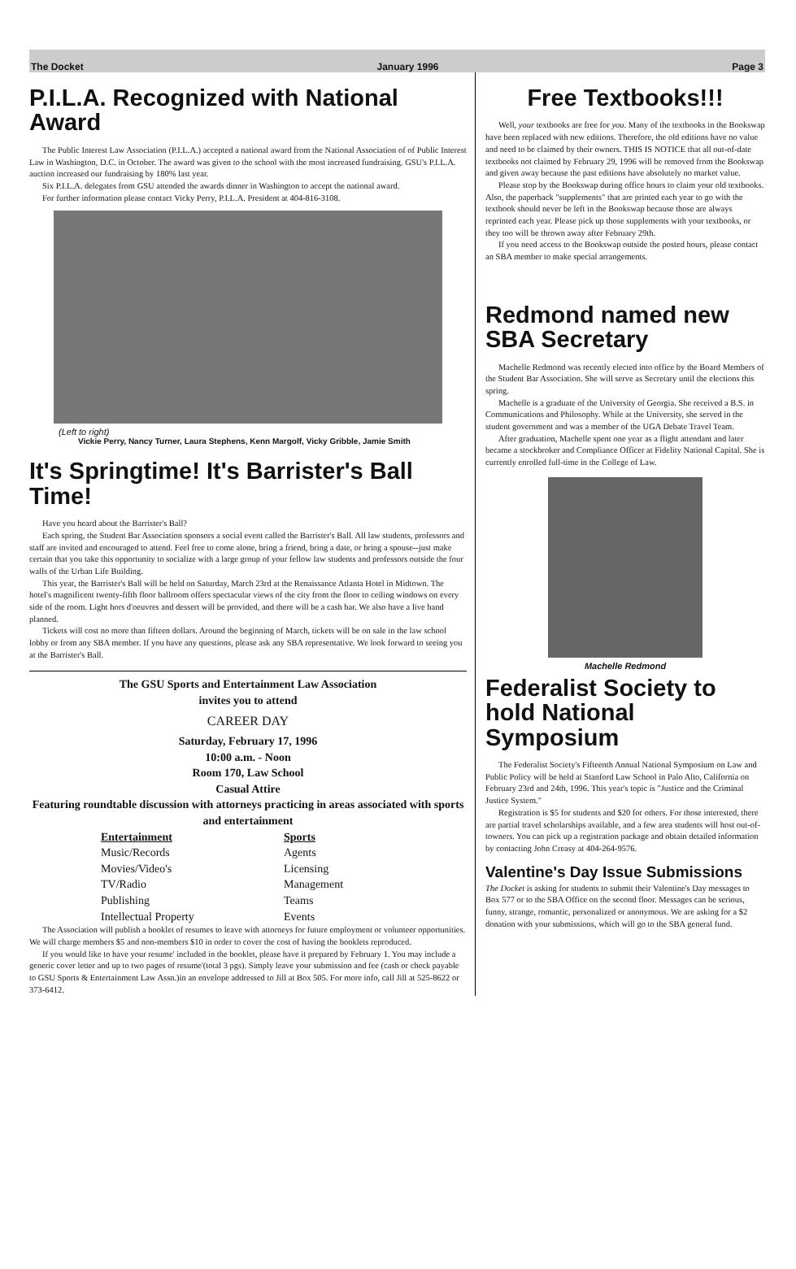The Docket January 1996 Page 3
P.I.L.A. Recognized with National Award
The Public Interest Law Association (P.I.L.A.) accepted a national award from the National Association of of Public Interest Law in Washington, D.C. in October. The award was given to the school with the most increased fundraising. GSU's P.I.L.A. auction increased our fundraising by 180% last year.
Six P.I.L.A. delegates from GSU attended the awards dinner in Washington to accept the national award.
For further information please contact Vicky Perry, P.I.L.A. President at 404-816-3108.
(Left to right)
Vickie Perry, Nancy Turner, Laura Stephens, Kenn Margolf, Vicky Gribble, Jamie Smith
It's Springtime! It's Barrister's Ball Time!
Have you heard about the Barrister's Ball?
Each spring, the Student Bar Association sponsors a social event called the Barrister's Ball. All law students, professors and staff are invited and encouraged to attend. Feel free to come alone, bring a friend, bring a date, or bring a spouse--just make certain that you take this opportunity to socialize with a large group of your fellow law students and professors outside the four walls of the Urban Life Building.
This year, the Barrister's Ball will be held on Saturday, March 23rd at the Renaissance Atlanta Hotel in Midtown. The hotel's magnificent twenty-fifth floor ballroom offers spectacular views of the city from the floor to ceiling windows on every side of the room. Light hors d'oeuvres and dessert will be provided, and there will be a cash bar. We also have a live band planned.
Tickets will cost no more than fifteen dollars. Around the beginning of March, tickets will be on sale in the law school lobby or from any SBA member. If you have any questions, please ask any SBA representative. We look forward to seeing you at the Barrister's Ball.
The GSU Sports and Entertainment Law Association
invites you to attend
CAREER DAY
Saturday, February 17, 1996
10:00 a.m. - Noon
Room 170, Law School
Casual Attire
Featuring roundtable discussion with attorneys practicing in areas associated with sports and entertainment
Entertainment
Music/Records
Movies/Video's
TV/Radio
Publishing
Intellectual Property
Sports
Agents
Licensing
Management
Teams
Events
The Association will publish a booklet of resumes to leave with attorneys for future employment or volunteer opportunities. We will charge members $5 and non-members $10 in order to cover the cost of having the booklets reproduced.
If you would like to have your resume' included in the booklet, please have it prepared by February 1. You may include a generic cover letter and up to two pages of resume'(total 3 pgs). Simply leave your submission and fee (cash or check payable to GSU Sports & Entertainment Law Assn.)in an envelope addressed to Jill at Box 505. For more info, call Jill at 525-8622 or 373-6412.
Free Textbooks!!!
Well, your textbooks are free for you. Many of the textbooks in the Bookswap have been replaced with new editions. Therefore, the old editions have no value and need to be claimed by their owners. THIS IS NOTICE that all out-of-date textbooks not claimed by February 29, 1996 will be removed from the Bookswap and given away because the past editions have absolutely no market value.
Please stop by the Bookswap during office hours to claim your old textbooks. Also, the paperback "supplements" that are printed each year to go with the textbook should never be left in the Bookswap because those are always reprinted each year. Please pick up those supplements with your textbooks, or they too will be thrown away after February 29th.
If you need access to the Bookswap outside the posted hours, please contact an SBA member to make special arrangements.
Redmond named new SBA Secretary
Machelle Redmond was recently elected into office by the Board Members of the Student Bar Association. She will serve as Secretary until the elections this spring.
Machelle is a graduate of the University of Georgia. She received a B.S. in Communications and Philosophy. While at the University, she served in the student government and was a member of the UGA Debate Travel Team.
After graduation, Machelle spent one year as a flight attendant and later became a stockbroker and Compliance Officer at Fidelity National Capital. She is currently enrolled full-time in the College of Law.
Machelle Redmond
Federalist Society to hold National Symposium
The Federalist Society's Fifteenth Annual National Symposium on Law and Public Policy will be held at Stanford Law School in Palo Alto, California on February 23rd and 24th, 1996. This year's topic is "Justice and the Criminal Justice System."
Registration is $5 for students and $20 for others. For those interested, there are partial travel scholarships available, and a few area students will host out-of-towners. You can pick up a registration package and obtain detailed information by contacting John Creasy at 404-264-9576.
Valentine's Day Issue Submissions
The Docket is asking for students to submit their Valentine's Day messages to Box 577 or to the SBA Office on the second floor. Messages can be serious, funny, strange, romantic, personalized or anonymous. We are asking for a $2 donation with your submissions, which will go to the SBA general fund.